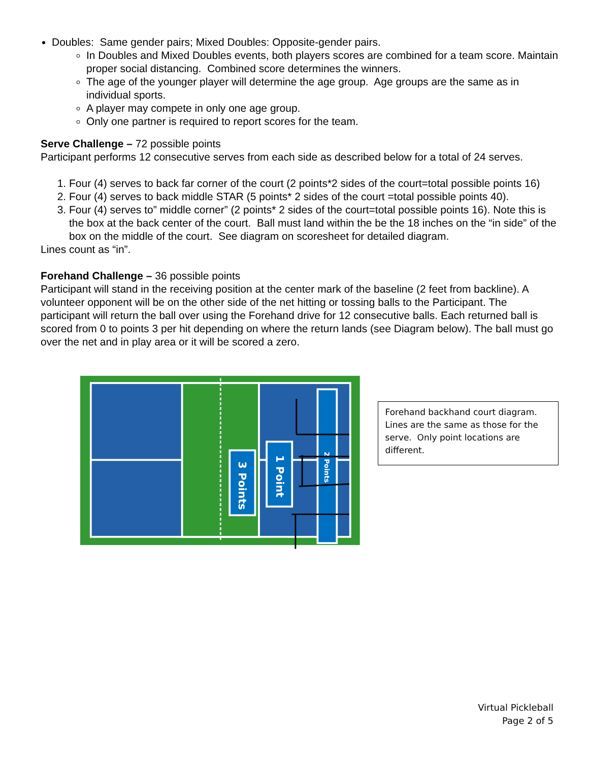Doubles: Same gender pairs; Mixed Doubles: Opposite-gender pairs.
In Doubles and Mixed Doubles events, both players scores are combined for a team score. Maintain proper social distancing. Combined score determines the winners.
The age of the younger player will determine the age group. Age groups are the same as in individual sports.
A player may compete in only one age group.
Only one partner is required to report scores for the team.
Serve Challenge – 72 possible points
Participant performs 12 consecutive serves from each side as described below for a total of 24 serves.
1. Four (4) serves to back far corner of the court (2 points*2 sides of the court=total possible points 16)
2. Four (4) serves to back middle STAR (5 points* 2 sides of the court =total possible points 40).
3. Four (4) serves to” middle corner” (2 points* 2 sides of the court=total possible points 16). Note this is the box at the back center of the court. Ball must land within the be the 18 inches on the “in side” of the box on the middle of the court. See diagram on scoresheet for detailed diagram.
Lines count as “in”.
Forehand Challenge – 36 possible points
Participant will stand in the receiving position at the center mark of the baseline (2 feet from backline). A volunteer opponent will be on the other side of the net hitting or tossing balls to the Participant. The participant will return the ball over using the Forehand drive for 12 consecutive balls. Each returned ball is scored from 0 to points 3 per hit depending on where the return lands (see Diagram below). The ball must go over the net and in play area or it will be scored a zero.
3 Points
1 Point
2 Points
Forehand backhand court diagram. Lines are the same as those for the serve. Only point locations are different.
Virtual Pickleball
Page 2 of 5